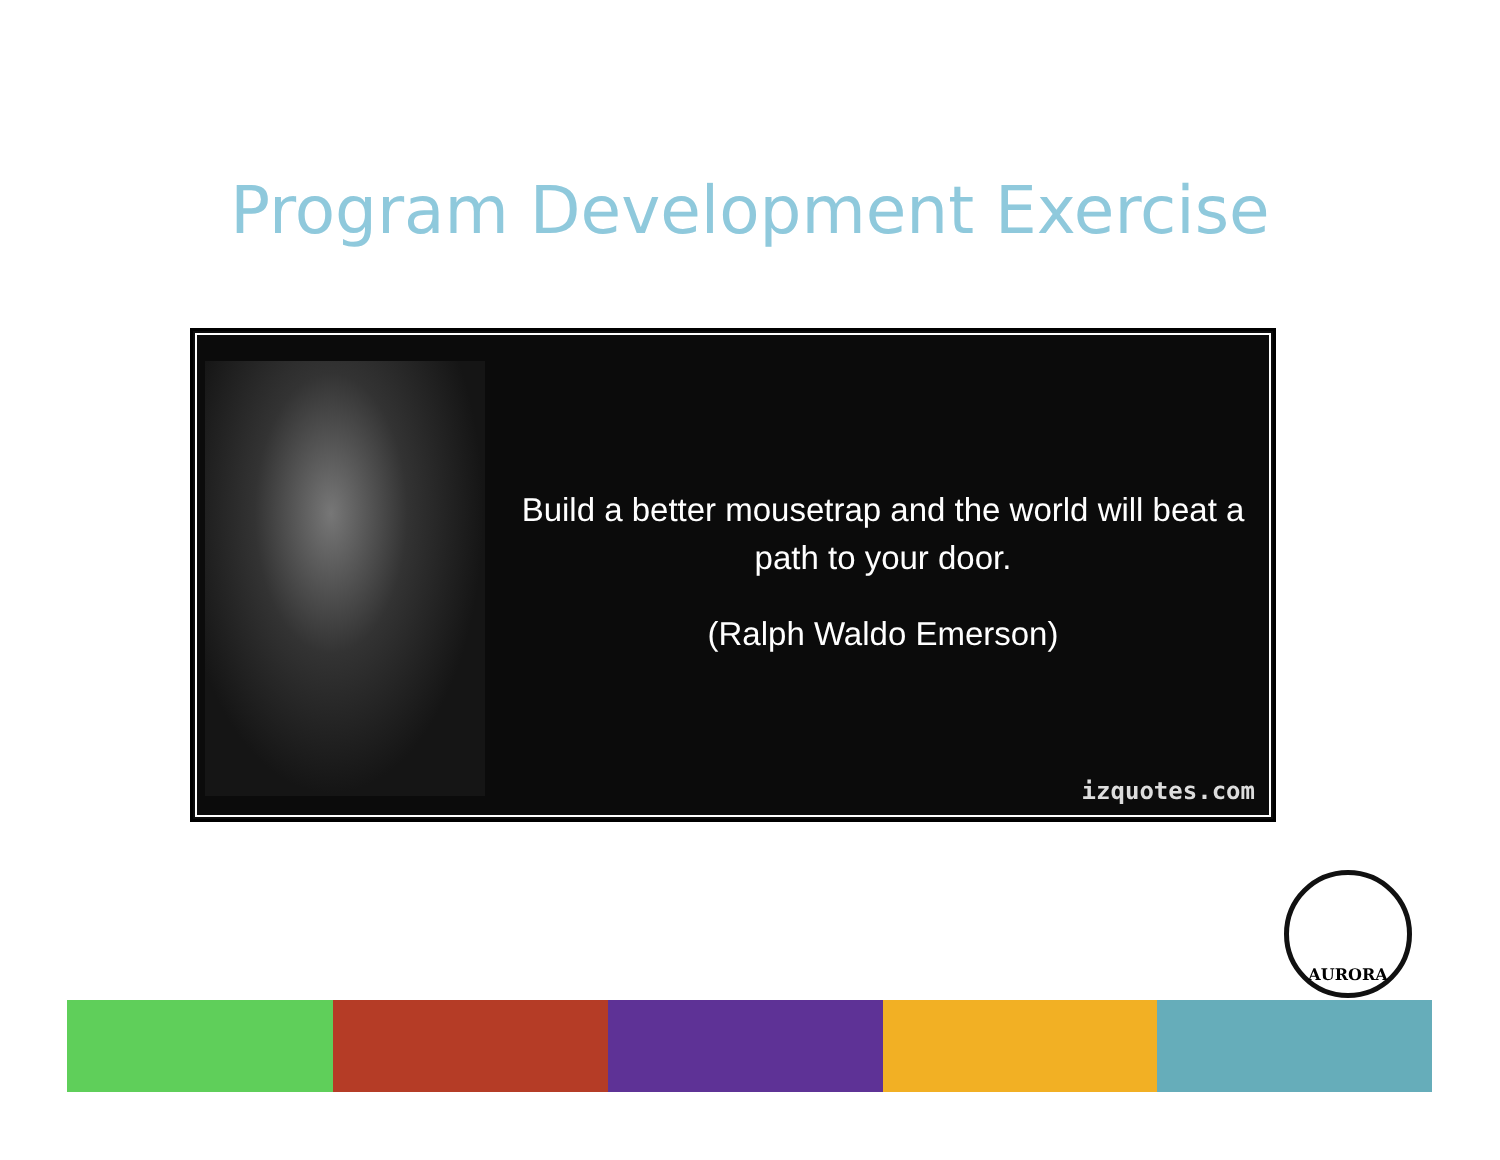Program Development Exercise
Build a better mousetrap and the world will beat a path to your door.
(Ralph Waldo Emerson)
izquotes.com
AURORA